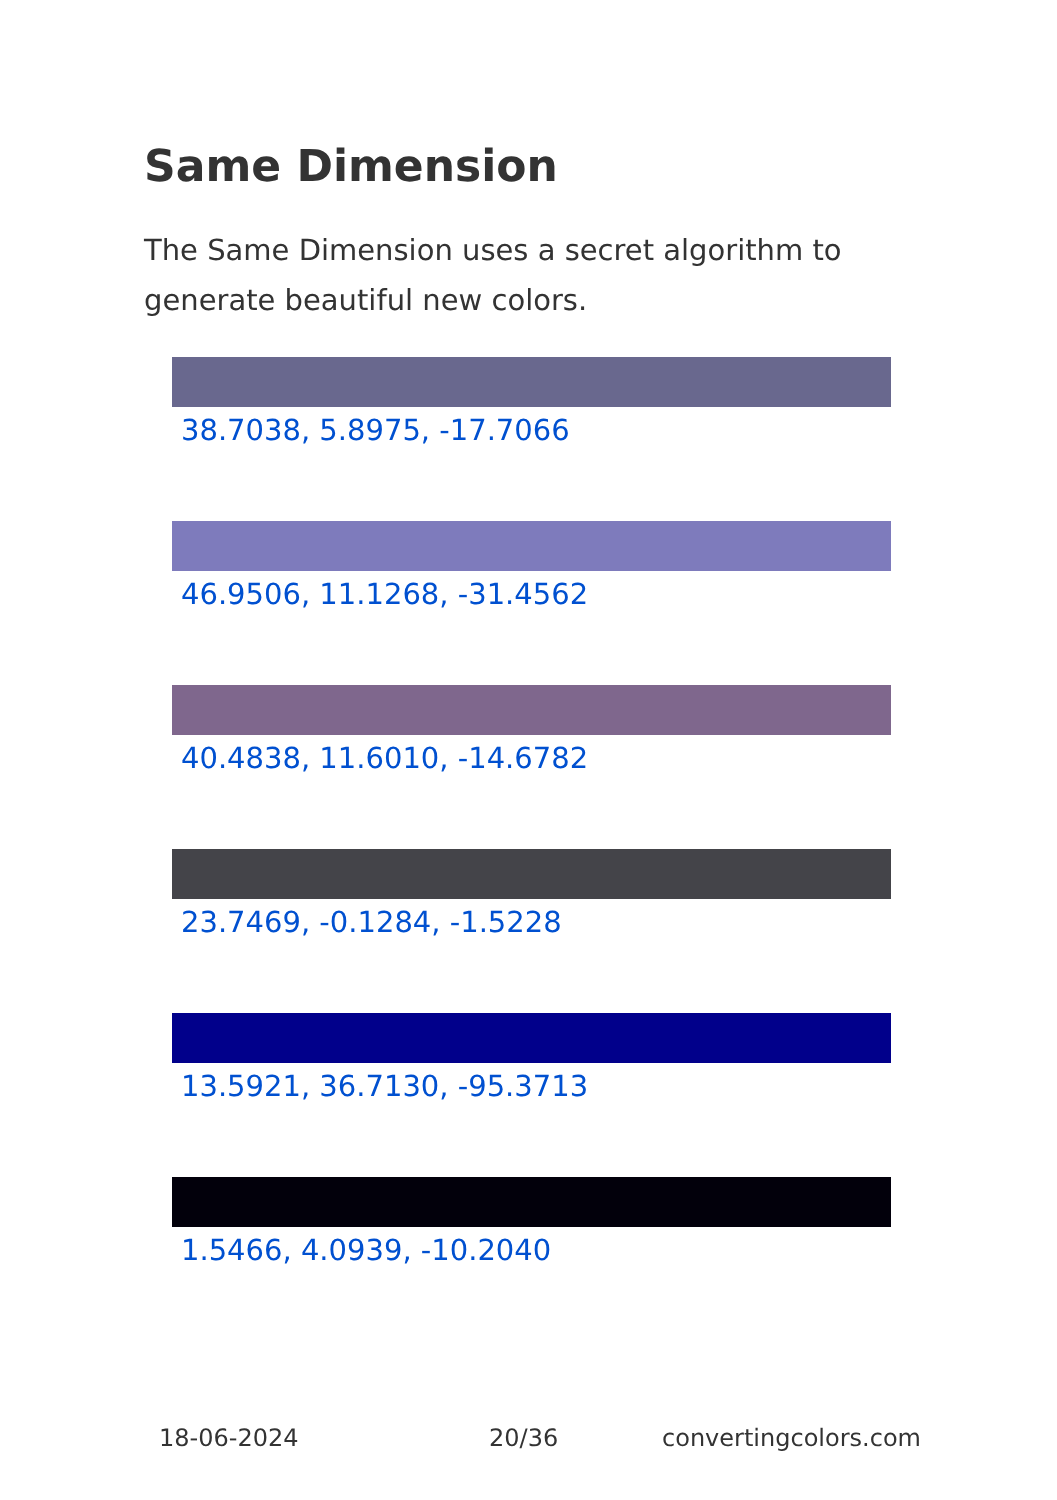Same Dimension
The Same Dimension uses a secret algorithm to generate beautiful new colors.
38.7038, 5.8975, -17.7066
46.9506, 11.1268, -31.4562
40.4838, 11.6010, -14.6782
23.7469, -0.1284, -1.5228
13.5921, 36.7130, -95.3713
1.5466, 4.0939, -10.2040
18-06-2024 20/36 convertingcolors.com